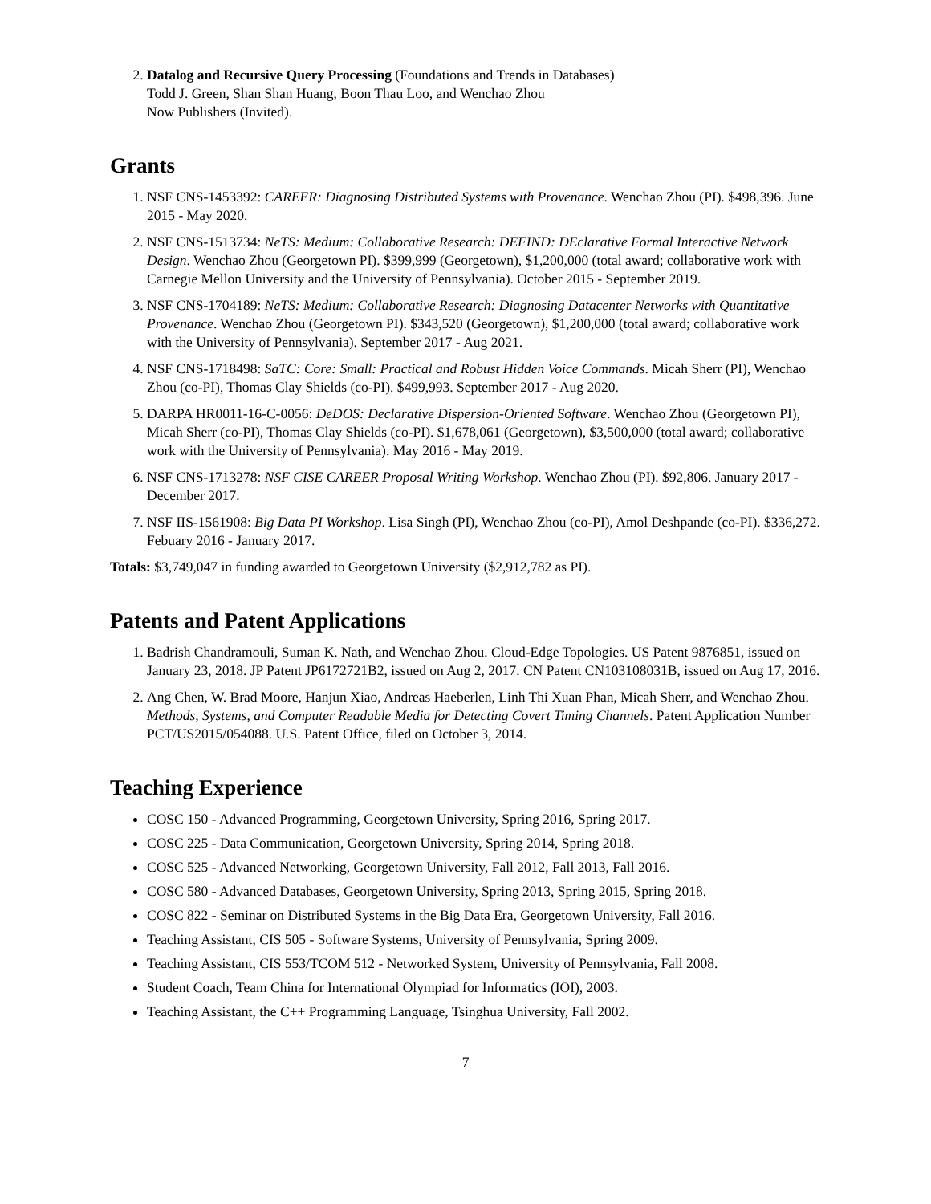2. Datalog and Recursive Query Processing (Foundations and Trends in Databases)
Todd J. Green, Shan Shan Huang, Boon Thau Loo, and Wenchao Zhou
Now Publishers (Invited).
Grants
1. NSF CNS-1453392: CAREER: Diagnosing Distributed Systems with Provenance. Wenchao Zhou (PI). $498,396. June 2015 - May 2020.
2. NSF CNS-1513734: NeTS: Medium: Collaborative Research: DEFIND: DEclarative Formal Interactive Network Design. Wenchao Zhou (Georgetown PI). $399,999 (Georgetown), $1,200,000 (total award; collaborative work with Carnegie Mellon University and the University of Pennsylvania). October 2015 - September 2019.
3. NSF CNS-1704189: NeTS: Medium: Collaborative Research: Diagnosing Datacenter Networks with Quantitative Provenance. Wenchao Zhou (Georgetown PI). $343,520 (Georgetown), $1,200,000 (total award; collaborative work with the University of Pennsylvania). September 2017 - Aug 2021.
4. NSF CNS-1718498: SaTC: Core: Small: Practical and Robust Hidden Voice Commands. Micah Sherr (PI), Wenchao Zhou (co-PI), Thomas Clay Shields (co-PI). $499,993. September 2017 - Aug 2020.
5. DARPA HR0011-16-C-0056: DeDOS: Declarative Dispersion-Oriented Software. Wenchao Zhou (Georgetown PI), Micah Sherr (co-PI), Thomas Clay Shields (co-PI). $1,678,061 (Georgetown), $3,500,000 (total award; collaborative work with the University of Pennsylvania). May 2016 - May 2019.
6. NSF CNS-1713278: NSF CISE CAREER Proposal Writing Workshop. Wenchao Zhou (PI). $92,806. January 2017 - December 2017.
7. NSF IIS-1561908: Big Data PI Workshop. Lisa Singh (PI), Wenchao Zhou (co-PI), Amol Deshpande (co-PI). $336,272. Febuary 2016 - January 2017.
Totals: $3,749,047 in funding awarded to Georgetown University ($2,912,782 as PI).
Patents and Patent Applications
1. Badrish Chandramouli, Suman K. Nath, and Wenchao Zhou. Cloud-Edge Topologies. US Patent 9876851, issued on January 23, 2018. JP Patent JP6172721B2, issued on Aug 2, 2017. CN Patent CN103108031B, issued on Aug 17, 2016.
2. Ang Chen, W. Brad Moore, Hanjun Xiao, Andreas Haeberlen, Linh Thi Xuan Phan, Micah Sherr, and Wenchao Zhou. Methods, Systems, and Computer Readable Media for Detecting Covert Timing Channels. Patent Application Number PCT/US2015/054088. U.S. Patent Office, filed on October 3, 2014.
Teaching Experience
COSC 150 - Advanced Programming, Georgetown University, Spring 2016, Spring 2017.
COSC 225 - Data Communication, Georgetown University, Spring 2014, Spring 2018.
COSC 525 - Advanced Networking, Georgetown University, Fall 2012, Fall 2013, Fall 2016.
COSC 580 - Advanced Databases, Georgetown University, Spring 2013, Spring 2015, Spring 2018.
COSC 822 - Seminar on Distributed Systems in the Big Data Era, Georgetown University, Fall 2016.
Teaching Assistant, CIS 505 - Software Systems, University of Pennsylvania, Spring 2009.
Teaching Assistant, CIS 553/TCOM 512 - Networked System, University of Pennsylvania, Fall 2008.
Student Coach, Team China for International Olympiad for Informatics (IOI), 2003.
Teaching Assistant, the C++ Programming Language, Tsinghua University, Fall 2002.
7